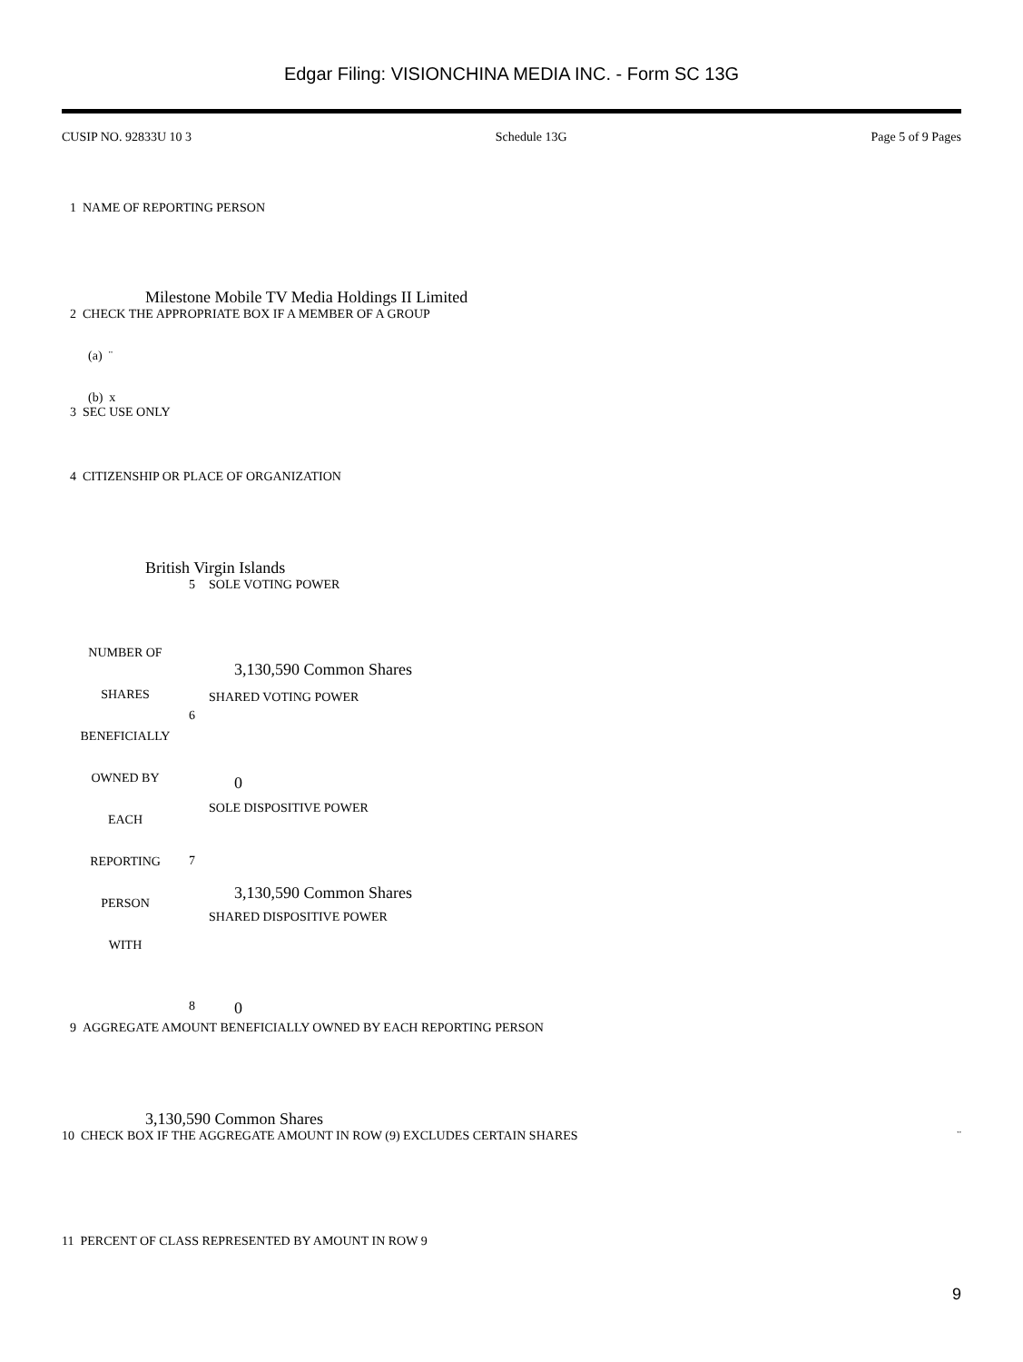Edgar Filing: VISIONCHINA MEDIA INC. - Form SC 13G
CUSIP NO. 92833U 10 3 Schedule 13G Page 5 of 9 Pages
1 NAME OF REPORTING PERSON
Milestone Mobile TV Media Holdings II Limited
2 CHECK THE APPROPRIATE BOX IF A MEMBER OF A GROUP
(a) ¨
(b) x
3 SEC USE ONLY
4 CITIZENSHIP OR PLACE OF ORGANIZATION
British Virgin Islands
| NUMBER OF SHARES BENEFICIALLY OWNED BY EACH REPORTING PERSON WITH | 5 6 7 8 | SOLE VOTING POWER 3,130,590 Common Shares SHARED VOTING POWER 0 SOLE DISPOSITIVE POWER 3,130,590 Common Shares SHARED DISPOSITIVE POWER 0 |
9 AGGREGATE AMOUNT BENEFICIALLY OWNED BY EACH REPORTING PERSON
3,130,590 Common Shares
10 CHECK BOX IF THE AGGREGATE AMOUNT IN ROW (9) EXCLUDES CERTAIN SHARES ¨
11 PERCENT OF CLASS REPRESENTED BY AMOUNT IN ROW 9
9